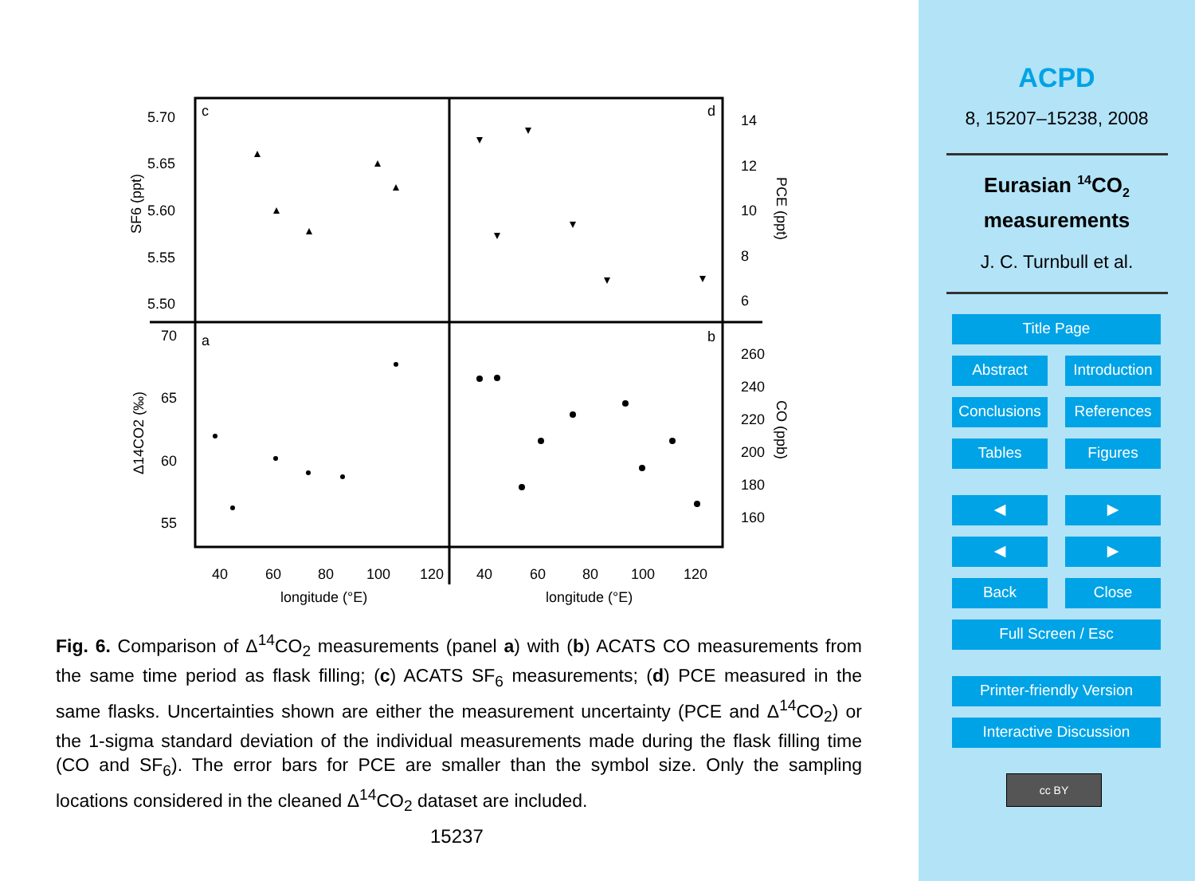5.70
5.65
5.60
5.55
5.50
70
65
60
55
14
12
10
8
6
260
240
220
200
180
160
40
60
80
100
120
40
60
80
100
120
longitude (°E)
longitude (°E)
c
d
a
b
SF6 (ppt)
Δ14CO2 (‰)
PCE (ppt)
CO (ppb)
Fig. 6. Comparison of Δ<sup>14</sup>CO<sub>2</sub> measurements (panel a) with (b) ACATS CO measurements from the same time period as flask filling; (c) ACATS SF<sub>6</sub> measurements; (d) PCE measured in the same flasks. Uncertainties shown are either the measurement uncertainty (PCE and Δ<sup>14</sup>CO<sub>2</sub>) or the 1-sigma standard deviation of the individual measurements made during the flask filling time (CO and SF<sub>6</sub>). The error bars for PCE are smaller than the symbol size. Only the sampling locations considered in the cleaned Δ<sup>14</sup>CO<sub>2</sub> dataset are included.
15237
ACPD
8, 15207–15238, 2008
Eurasian <sup>14</sup>CO<sub>2</sub>
measurements
J. C. Turnbull et al.
Title Page
Abstract
Introduction
Conclusions
References
Tables Figures
◀ ▶
◀ ▶
Back Close
Full Screen / Esc
Printer-friendly Version
Interactive Discussion
cc BY